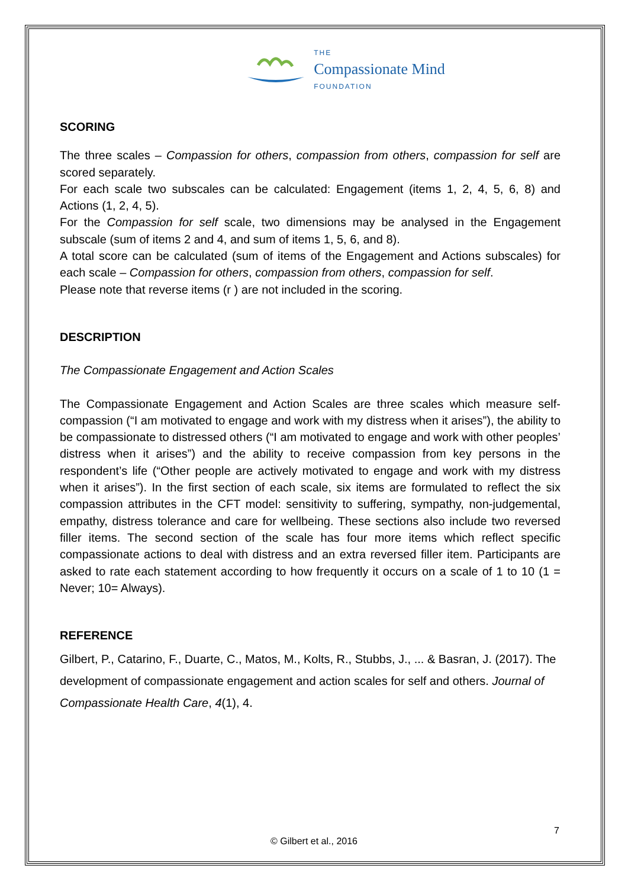THE
Compassionate Mind
FOUNDATION
SCORING
The three scales – Compassion for others, compassion from others, compassion for self are scored separately.
For each scale two subscales can be calculated: Engagement (items 1, 2, 4, 5, 6, 8) and Actions (1, 2, 4, 5).
For the Compassion for self scale, two dimensions may be analysed in the Engagement subscale (sum of items 2 and 4, and sum of items 1, 5, 6, and 8).
A total score can be calculated (sum of items of the Engagement and Actions subscales) for each scale – Compassion for others, compassion from others, compassion for self.
Please note that reverse items (r ) are not included in the scoring.
DESCRIPTION
The Compassionate Engagement and Action Scales
The Compassionate Engagement and Action Scales are three scales which measure self-compassion (“I am motivated to engage and work with my distress when it arises”), the ability to be compassionate to distressed others (“I am motivated to engage and work with other peoples’ distress when it arises”) and the ability to receive compassion from key persons in the respondent’s life (“Other people are actively motivated to engage and work with my distress when it arises”). In the first section of each scale, six items are formulated to reflect the six compassion attributes in the CFT model: sensitivity to suffering, sympathy, non-judgemental, empathy, distress tolerance and care for wellbeing. These sections also include two reversed filler items. The second section of the scale has four more items which reflect specific compassionate actions to deal with distress and an extra reversed filler item. Participants are asked to rate each statement according to how frequently it occurs on a scale of 1 to 10 (1 = Never; 10= Always).
REFERENCE
Gilbert, P., Catarino, F., Duarte, C., Matos, M., Kolts, R., Stubbs, J., ... & Basran, J. (2017). The development of compassionate engagement and action scales for self and others. Journal of Compassionate Health Care, 4(1), 4.
7
© Gilbert et al., 2016